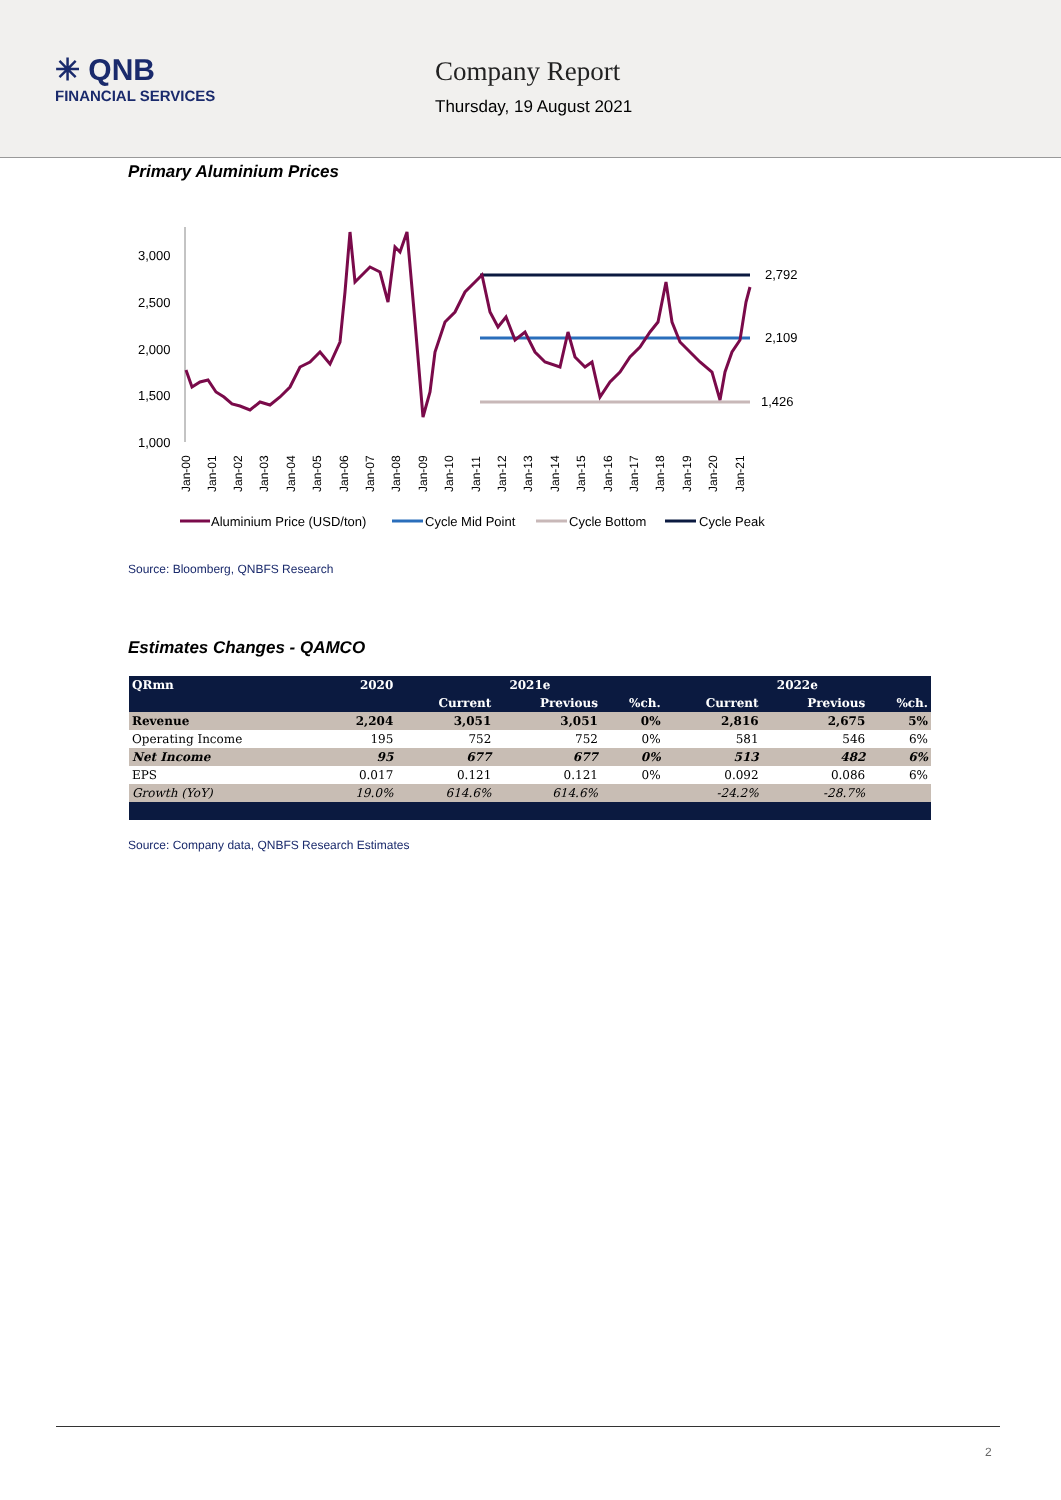✳ QNB
FINANCIAL SERVICES
Company Report
Thursday, 19 August 2021
Primary Aluminium Prices
3,000
2,500
2,000
1,500
1,000
Jan-00
Jan-01
Jan-02
Jan-03
Jan-04
Jan-05
Jan-06
Jan-07
Jan-08
Jan-09
Jan-10
Jan-11
Jan-12
Jan-13
Jan-14
Jan-15
Jan-16
Jan-17
Jan-18
Jan-19
Jan-20
Jan-21
2,792
2,109
1,426
Aluminium Price (USD/ton)
Cycle Mid Point
Cycle Bottom
Cycle Peak
Source: Bloomberg, QNBFS Research
Estimates Changes - QAMCO
| QRmn | 2020 | 2021e | | | 2022e | | |
| --- | --- | --- | --- | --- | --- | --- | --- |
| | | Current | Previous | %ch. | Current | Previous | %ch. |
| Revenue | 2,204 | 3,051 | 3,051 | 0% | 2,816 | 2,675 | 5% |
| Operating Income | 195 | 752 | 752 | 0% | 581 | 546 | 6% |
| Net Income | 95 | 677 | 677 | 0% | 513 | 482 | 6% |
| EPS | 0.017 | 0.121 | 0.121 | 0% | 0.092 | 0.086 | 6% |
| Growth (YoY) | 19.0% | 614.6% | 614.6% | | -24.2% | -28.7% | |
Source: Company data, QNBFS Research Estimates
2